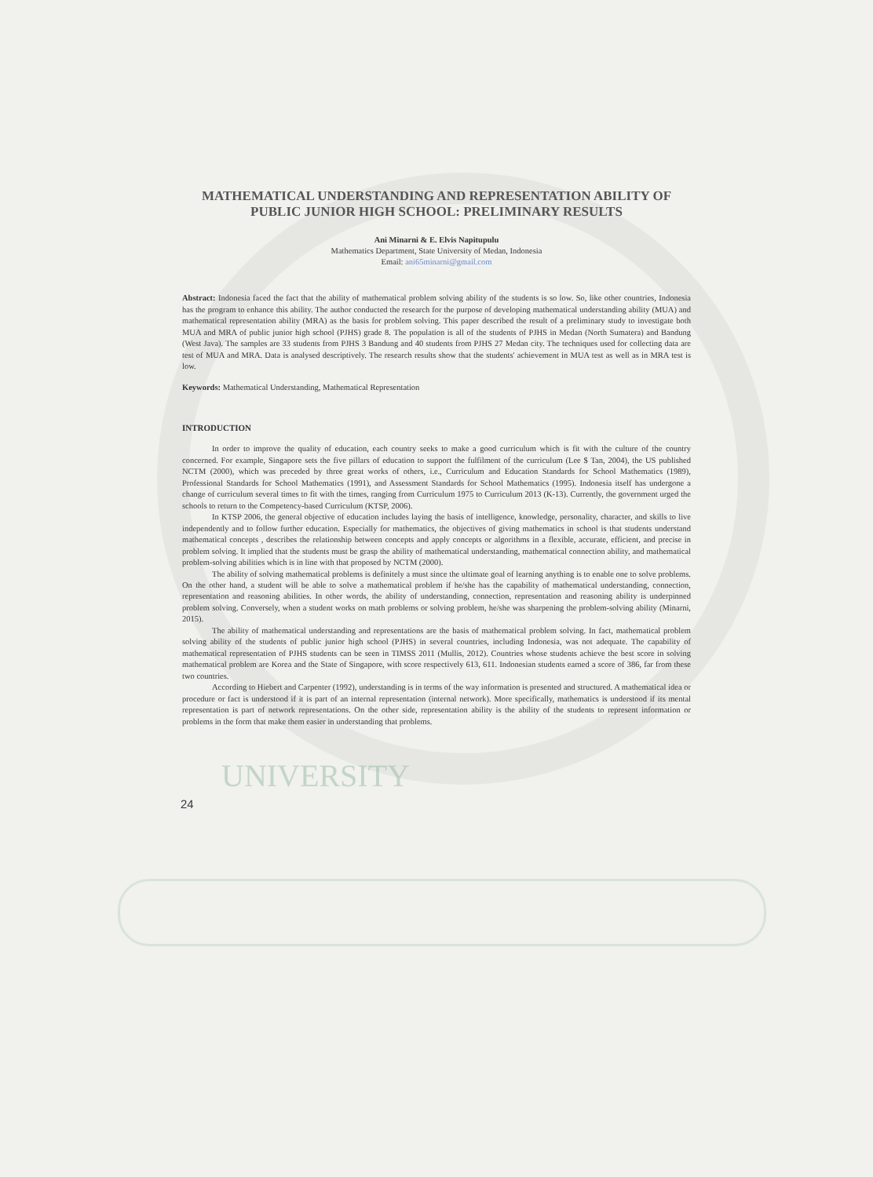MATHEMATICAL UNDERSTANDING AND REPRESENTATION ABILITY OF PUBLIC JUNIOR HIGH SCHOOL: PRELIMINARY RESULTS
Ani Minarni & E. Elvis Napitupulu
Mathematics Department, State University of Medan, Indonesia
Email: ani65minarni@gmail.com
Abstract: Indonesia faced the fact that the ability of mathematical problem solving ability of the students is so low. So, like other countries, Indonesia has the program to enhance this ability. The author conducted the research for the purpose of developing mathematical understanding ability (MUA) and mathematical representation ability (MRA) as the basis for problem solving. This paper described the result of a preliminary study to investigate both MUA and MRA of public junior high school (PJHS) grade 8. The population is all of the students of PJHS in Medan (North Sumatera) and Bandung (West Java). The samples are 33 students from PJHS 3 Bandung and 40 students from PJHS 27 Medan city. The techniques used for collecting data are test of MUA and MRA. Data is analysed descriptively. The research results show that the students' achievement in MUA test as well as in MRA test is low.
Keywords: Mathematical Understanding, Mathematical Representation
INTRODUCTION
In order to improve the quality of education, each country seeks to make a good curriculum which is fit with the culture of the country concerned. For example, Singapore sets the five pillars of education to support the fulfilment of the curriculum (Lee $ Tan, 2004), the US published NCTM (2000), which was preceded by three great works of others, i.e., Curriculum and Education Standards for School Mathematics (1989), Professional Standards for School Mathematics (1991), and Assessment Standards for School Mathematics (1995). Indonesia itself has undergone a change of curriculum several times to fit with the times, ranging from Curriculum 1975 to Curriculum 2013 (K-13). Currently, the government urged the schools to return to the Competency-based Curriculum (KTSP, 2006).
In KTSP 2006, the general objective of education includes laying the basis of intelligence, knowledge, personality, character, and skills to live independently and to follow further education. Especially for mathematics, the objectives of giving mathematics in school is that students understand mathematical concepts , describes the relationship between concepts and apply concepts or algorithms in a flexible, accurate, efficient, and precise in problem solving. It implied that the students must be grasp the ability of mathematical understanding, mathematical connection ability, and mathematical problem-solving abilities which is in line with that proposed by NCTM (2000).
The ability of solving mathematical problems is definitely a must since the ultimate goal of learning anything is to enable one to solve problems. On the other hand, a student will be able to solve a mathematical problem if he/she has the capability of mathematical understanding, connection, representation and reasoning abilities. In other words, the ability of understanding, connection, representation and reasoning ability is underpinned problem solving. Conversely, when a student works on math problems or solving problem, he/she was sharpening the problem-solving ability (Minarni, 2015).
The ability of mathematical understanding and representations are the basis of mathematical problem solving. In fact, mathematical problem solving ability of the students of public junior high school (PJHS) in several countries, including Indonesia, was not adequate. The capability of mathematical representation of PJHS students can be seen in TIMSS 2011 (Mullis, 2012). Countries whose students achieve the best score in solving mathematical problem are Korea and the State of Singapore, with score respectively 613, 611. Indonesian students earned a score of 386, far from these two countries.
According to Hiebert and Carpenter (1992), understanding is in terms of the way information is presented and structured. A mathematical idea or procedure or fact is understood if it is part of an internal representation (internal network). More specifically, mathematics is understood if its mental representation is part of network representations. On the other side, representation ability is the ability of the students to represent information or problems in the form that make them easier in understanding that problems.
UNIVERSITY
24